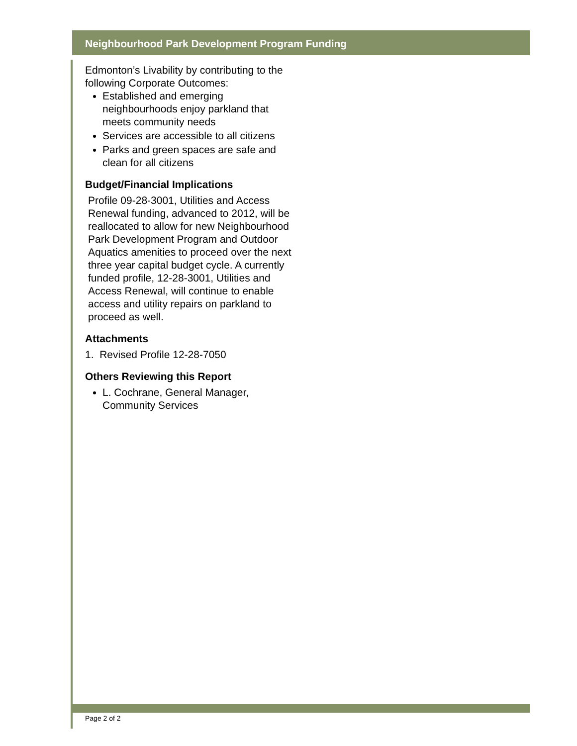Neighbourhood Park Development Program Funding
Edmonton’s Livability by contributing to the following Corporate Outcomes:
Established and emerging neighbourhoods enjoy parkland that meets community needs
Services are accessible to all citizens
Parks and green spaces are safe and clean for all citizens
Budget/Financial Implications
Profile 09-28-3001, Utilities and Access Renewal funding, advanced to 2012, will be reallocated to allow for new Neighbourhood Park Development Program and Outdoor Aquatics amenities to proceed over the next three year capital budget cycle. A currently funded profile, 12-28-3001, Utilities and Access Renewal, will continue to enable access and utility repairs on parkland to proceed as well.
Attachments
1. Revised Profile 12-28-7050
Others Reviewing this Report
L. Cochrane, General Manager, Community Services
Page 2 of 2